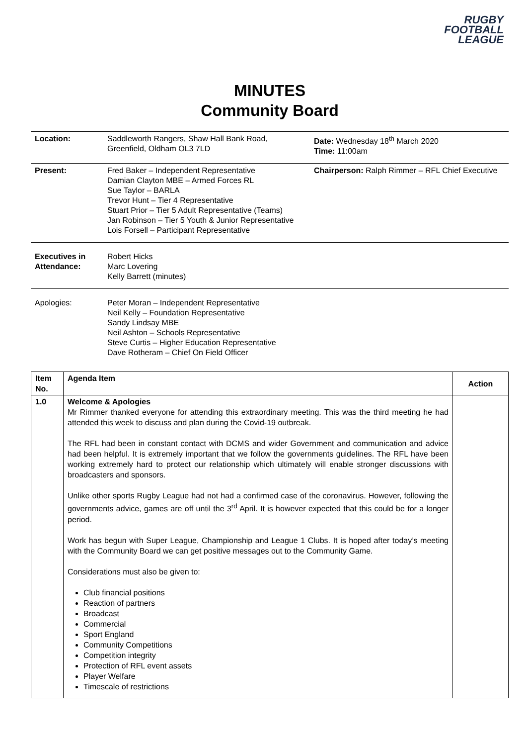RUGBY
FOOTBALL
LEAGUE
MINUTES
Community Board
| Location: | Saddleworth Rangers, Shaw Hall Bank Road, Greenfield, Oldham OL3 7LD | Date: Wednesday 18<sup>th</sup> March 2020 Time: 11:00am |
| Present: | Fred Baker – Independent Representative Damian Clayton MBE – Armed Forces RL Sue Taylor – BARLA Trevor Hunt – Tier 4 Representative Stuart Prior – Tier 5 Adult Representative (Teams) Jan Robinson – Tier 5 Youth & Junior Representative Lois Forsell – Participant Representative | Chairperson: Ralph Rimmer – RFL Chief Executive |
| Executives in Attendance: | Robert Hicks Marc Lovering Kelly Barrett (minutes) | |
| Apologies: | Peter Moran – Independent Representative Neil Kelly – Foundation Representative Sandy Lindsay MBE Neil Ashton – Schools Representative Steve Curtis – Higher Education Representative Dave Rotheram – Chief On Field Officer | |
| Item No. | Agenda Item | Action |
| --- | --- | --- |
| 1.0 | Welcome & Apologies Mr Rimmer thanked everyone for attending this extraordinary meeting. This was the third meeting he had attended this week to discuss and plan during the Covid-19 outbreak. The RFL had been in constant contact with DCMS and wider Government and communication and advice had been helpful. It is extremely important that we follow the governments guidelines. The RFL have been working extremely hard to protect our relationship which ultimately will enable stronger discussions with broadcasters and sponsors. Unlike other sports Rugby League had not had a confirmed case of the coronavirus. However, following the governments advice, games are off until the 3<sup>rd</sup> April. It is however expected that this could be for a longer period. Work has begun with Super League, Championship and League 1 Clubs. It is hoped after today’s meeting with the Community Board we can get positive messages out to the Community Game. Considerations must also be given to: Club financial positions Reaction of partners Broadcast Commercial Sport England Community Competitions Competition integrity Protection of RFL event assets Player Welfare Timescale of restrictions | |